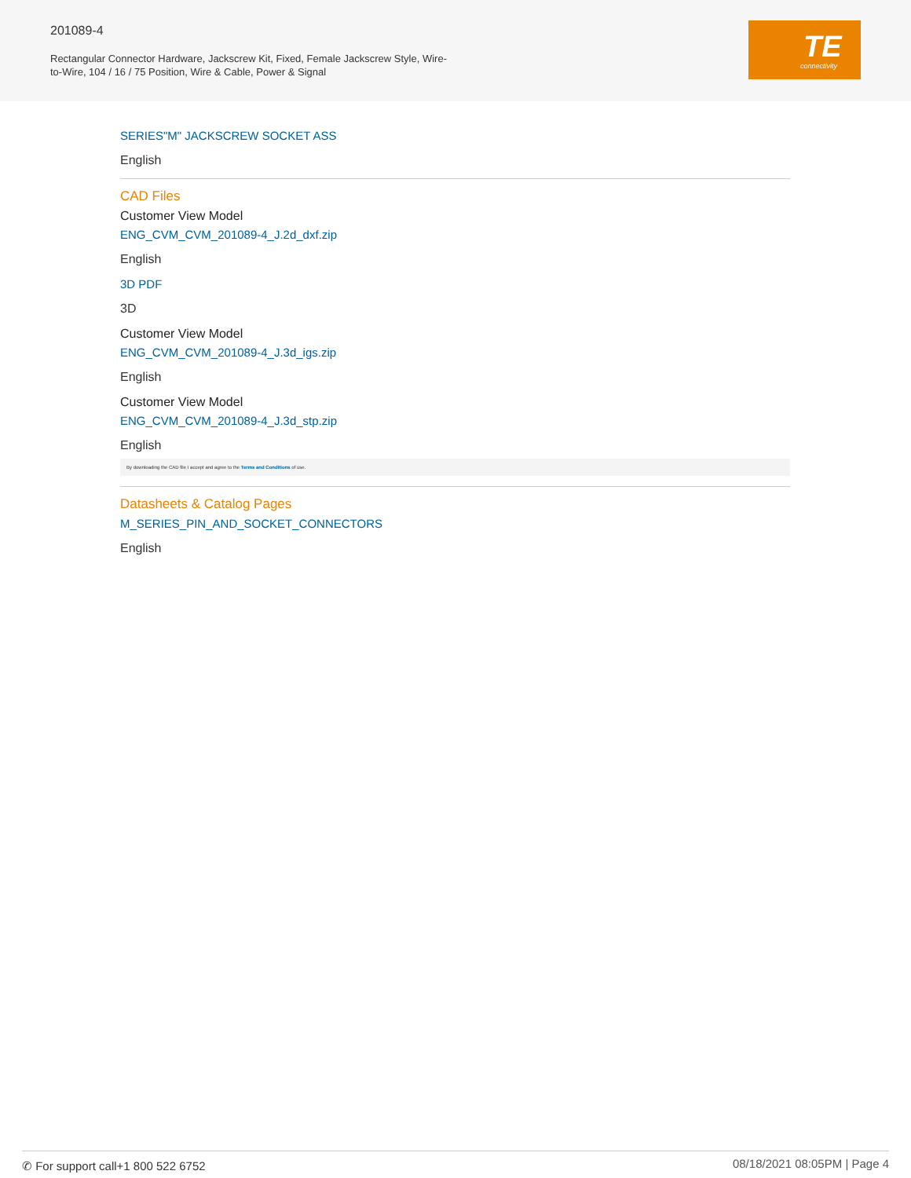201089-4
Rectangular Connector Hardware, Jackscrew Kit, Fixed, Female Jackscrew Style, Wire-to-Wire, 104 / 16 / 75 Position, Wire & Cable, Power & Signal
TE
connectivity
SERIES"M" JACKSCREW SOCKET ASS
English
CAD Files
Customer View Model
ENG_CVM_CVM_201089-4_J.2d_dxf.zip
English
3D PDF
3D
Customer View Model
ENG_CVM_CVM_201089-4_J.3d_igs.zip
English
Customer View Model
ENG_CVM_CVM_201089-4_J.3d_stp.zip
English
By downloading the CAD file I accept and agree to the Terms and Conditions of use.
Datasheets & Catalog Pages
M_SERIES_PIN_AND_SOCKET_CONNECTORS
English
✆ For support call+1 800 522 6752 08/18/2021 08:05PM | Page 4